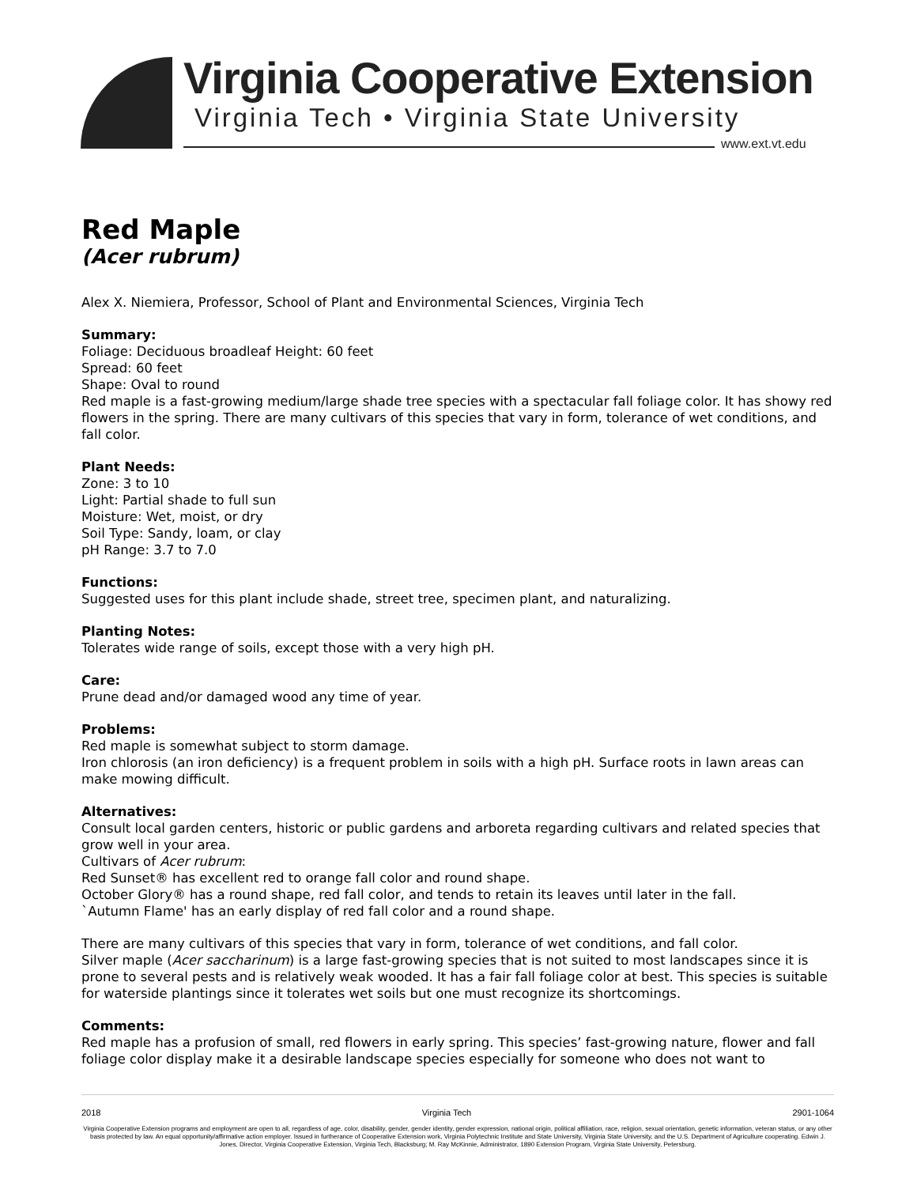Virginia Cooperative Extension
Virginia Tech • Virginia State University
www.ext.vt.edu
Red Maple
(Acer rubrum)
Alex X. Niemiera, Professor, School of Plant and Environmental Sciences, Virginia Tech
Summary:
Foliage: Deciduous broadleaf Height: 60 feet
Spread: 60 feet
Shape: Oval to round
Red maple is a fast-growing medium/large shade tree species with a spectacular fall foliage color. It has showy red flowers in the spring. There are many cultivars of this species that vary in form, tolerance of wet conditions, and fall color.
Plant Needs:
Zone: 3 to 10
Light: Partial shade to full sun
Moisture: Wet, moist, or dry
Soil Type: Sandy, loam, or clay
pH Range: 3.7 to 7.0
Functions:
Suggested uses for this plant include shade, street tree, specimen plant, and naturalizing.
Planting Notes:
Tolerates wide range of soils, except those with a very high pH.
Care:
Prune dead and/or damaged wood any time of year.
Problems:
Red maple is somewhat subject to storm damage.
Iron chlorosis (an iron deficiency) is a frequent problem in soils with a high pH. Surface roots in lawn areas can make mowing difficult.
Alternatives:
Consult local garden centers, historic or public gardens and arboreta regarding cultivars and related species that grow well in your area.
Cultivars of Acer rubrum:
Red Sunset® has excellent red to orange fall color and round shape.
October Glory® has a round shape, red fall color, and tends to retain its leaves until later in the fall.
`Autumn Flame' has an early display of red fall color and a round shape.
There are many cultivars of this species that vary in form, tolerance of wet conditions, and fall color.
Silver maple (Acer saccharinum) is a large fast-growing species that is not suited to most landscapes since it is prone to several pests and is relatively weak wooded. It has a fair fall foliage color at best. This species is suitable for waterside plantings since it tolerates wet soils but one must recognize its shortcomings.
Comments:
Red maple has a profusion of small, red flowers in early spring. This species’ fast-growing nature, flower and fall foliage color display make it a desirable landscape species especially for someone who does not want to
2018 Virginia Tech 2901-1064
Virginia Cooperative Extension programs and employment are open to all, regardless of age, color, disability, gender, gender identity, gender expression, national origin, political affiliation, race, religion, sexual orientation, genetic information, veteran status, or any other basis protected by law. An equal opportunity/affirmative action employer. Issued in furtherance of Cooperative Extension work, Virginia Polytechnic Institute and State University, Virginia State University, and the U.S. Department of Agriculture cooperating. Edwin J. Jones, Director, Virginia Cooperative Extension, Virginia Tech, Blacksburg; M. Ray McKinnie, Administrator, 1890 Extension Program, Virginia State University, Petersburg.